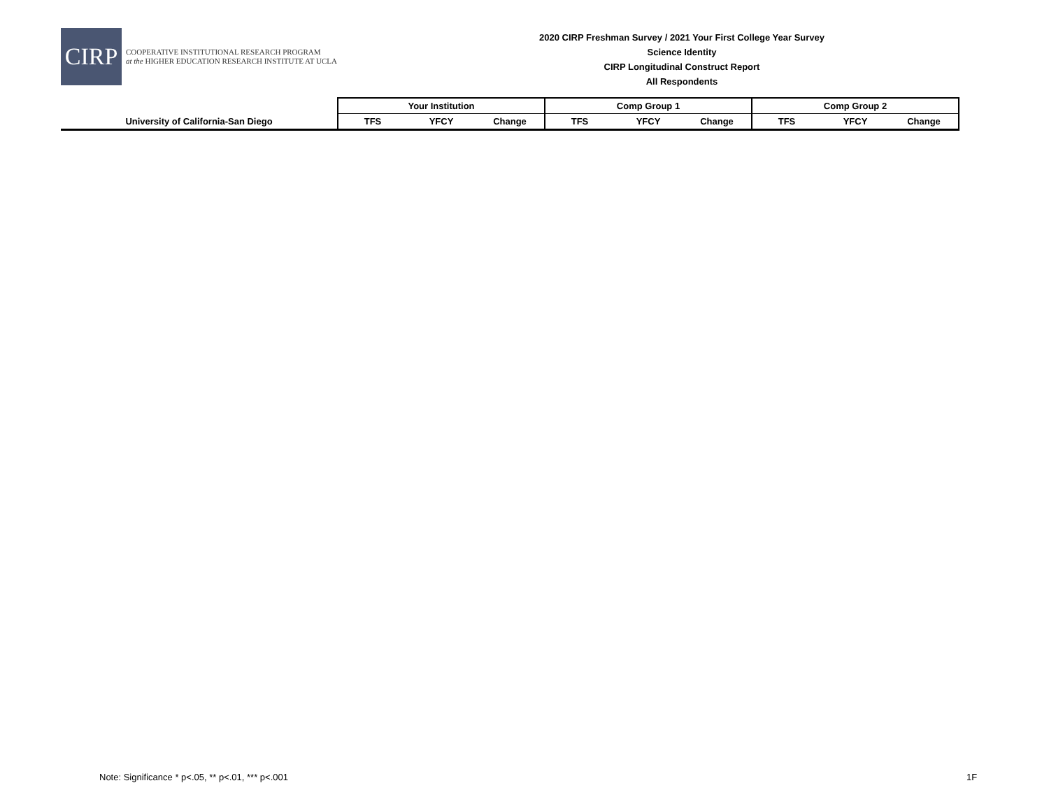CIRP
COOPERATIVE INSTITUTIONAL RESEARCH PROGRAM
at the HIGHER EDUCATION RESEARCH INSTITUTE AT UCLA
2020 CIRP Freshman Survey / 2021 Your First College Year Survey
Science Identity
CIRP Longitudinal Construct Report
All Respondents
| | Your Institution | | | Comp Group 1 | | | Comp Group 2 | | |
| --- | --- | --- | --- | --- | --- | --- | --- | --- | --- |
| University of California-San Diego | TFS | YFCY | Change | TFS | YFCY | Change | TFS | YFCY | Change |
Note: Significance * p<.05, ** p<.01, *** p<.001
1F